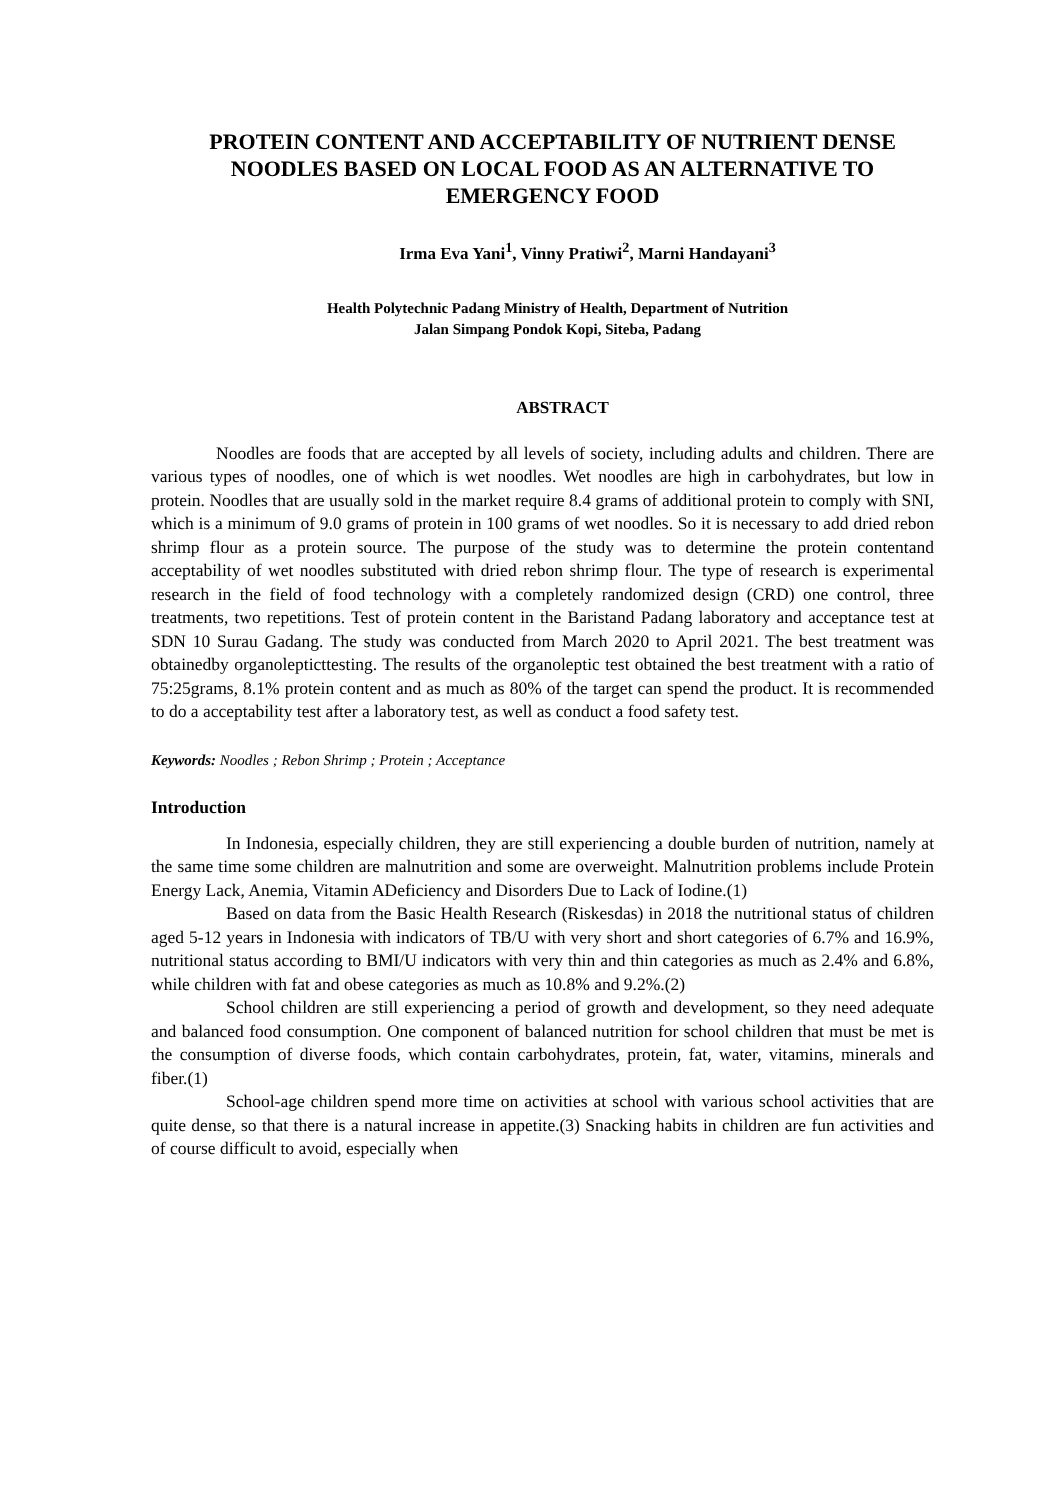PROTEIN CONTENT AND ACCEPTABILITY OF NUTRIENT DENSE NOODLES BASED ON LOCAL FOOD AS AN ALTERNATIVE TO EMERGENCY FOOD
Irma Eva Yani<sup>1</sup>, Vinny Pratiwi<sup>2</sup>, Marni Handayani<sup>3</sup>
Health Polytechnic Padang Ministry of Health, Department of Nutrition
Jalan Simpang Pondok Kopi, Siteba, Padang
ABSTRACT
Noodles are foods that are accepted by all levels of society, including adults and children. There are various types of noodles, one of which is wet noodles. Wet noodles are high in carbohydrates, but low in protein. Noodles that are usually sold in the market require 8.4 grams of additional protein to comply with SNI, which is a minimum of 9.0 grams of protein in 100 grams of wet noodles. So it is necessary to add dried rebon shrimp flour as a protein source. The purpose of the study was to determine the protein contentand acceptability of wet noodles substituted with dried rebon shrimp flour. The type of research is experimental research in the field of food technology with a completely randomized design (CRD) one control, three treatments, two repetitions. Test of protein content in the Baristand Padang laboratory and acceptance test at SDN 10 Surau Gadang. The study was conducted from March 2020 to April 2021. The best treatment was obtainedby organolepticttesting. The results of the organoleptic test obtained the best treatment with a ratio of 75:25grams, 8.1% protein content and as much as 80% of the target can spend the product. It is recommended to do a acceptability test after a laboratory test, as well as conduct a food safety test.
Keywords: Noodles ; Rebon Shrimp ; Protein ; Acceptance
Introduction
In Indonesia, especially children, they are still experiencing a double burden of nutrition, namely at the same time some children are malnutrition and some are overweight. Malnutrition problems include Protein Energy Lack, Anemia, Vitamin ADeficiency and Disorders Due to Lack of Iodine.(1)
Based on data from the Basic Health Research (Riskesdas) in 2018 the nutritional status of children aged 5-12 years in Indonesia with indicators of TB/U with very short and short categories of 6.7% and 16.9%, nutritional status according to BMI/U indicators with very thin and thin categories as much as 2.4% and 6.8%, while children with fat and obese categories as much as 10.8% and 9.2%.(2)
School children are still experiencing a period of growth and development, so they need adequate and balanced food consumption. One component of balanced nutrition for school children that must be met is the consumption of diverse foods, which contain carbohydrates, protein, fat, water, vitamins, minerals and fiber.(1)
School-age children spend more time on activities at school with various school activities that are quite dense, so that there is a natural increase in appetite.(3) Snacking habits in children are fun activities and of course difficult to avoid, especially when